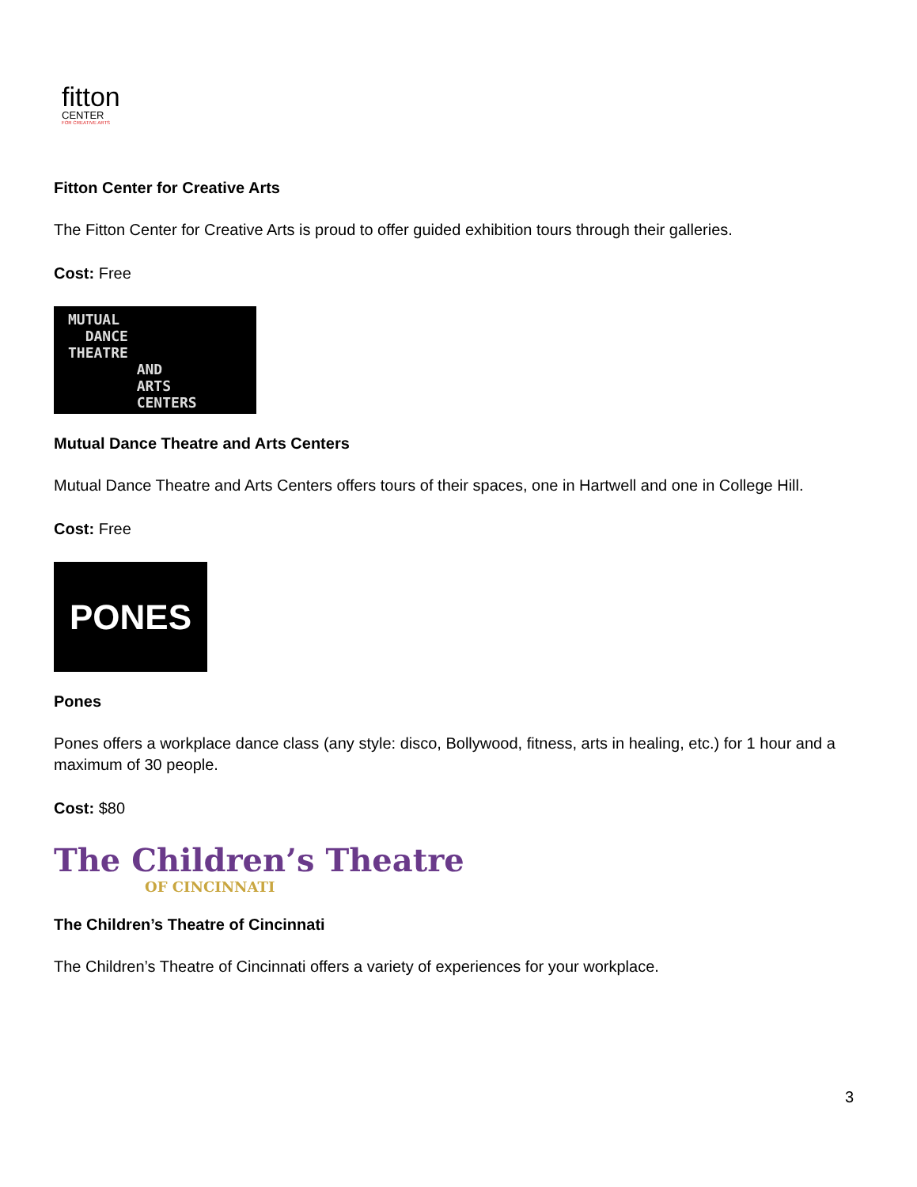fitton
CENTER
FOR CREATIVE ARTS
Fitton Center for Creative Arts
The Fitton Center for Creative Arts is proud to offer guided exhibition tours through their galleries.
Cost: Free
MUTUAL
DANCE
THEATRE
AND
ARTS
CENTERS
Mutual Dance Theatre and Arts Centers
Mutual Dance Theatre and Arts Centers offers tours of their spaces, one in Hartwell and one in College Hill.
Cost: Free
PONES
Pones
Pones offers a workplace dance class (any style: disco, Bollywood, fitness, arts in healing, etc.) for 1 hour and a maximum of 30 people.
Cost: $80
The Children’s Theatre
OF CINCINNATI
The Children’s Theatre of Cincinnati
The Children’s Theatre of Cincinnati offers a variety of experiences for your workplace.
3